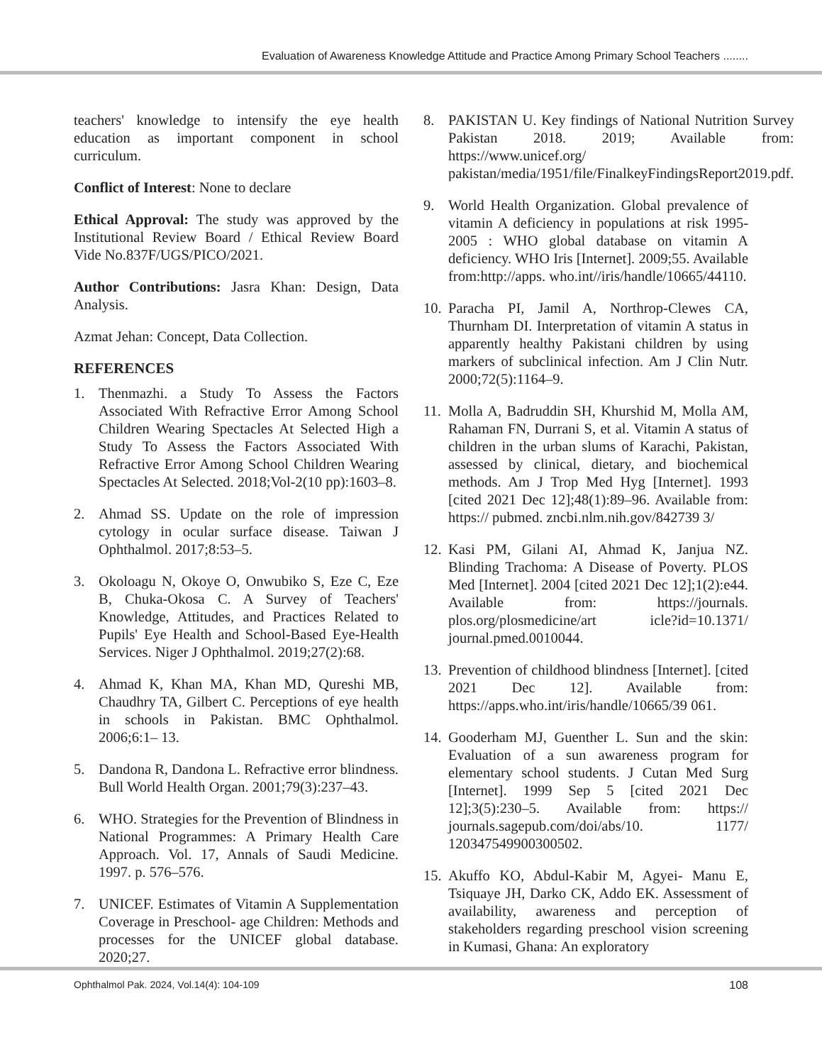Evaluation of Awareness Knowledge Attitude and Practice Among Primary School Teachers ........
teachers' knowledge to intensify the eye health education as important component in school curriculum.
Conflict of Interest: None to declare
Ethical Approval: The study was approved by the Institutional Review Board / Ethical Review Board Vide No.837F/UGS/PICO/2021.
Author Contributions: Jasra Khan: Design, Data Analysis.
Azmat Jehan: Concept, Data Collection.
REFERENCES
1. Thenmazhi. a Study To Assess the Factors Associated With Refractive Error Among School Children Wearing Spectacles At Selected High a Study To Assess the Factors Associated With Refractive Error Among School Children Wearing Spectacles At Selected. 2018;Vol-2(10 pp):1603–8.
2. Ahmad SS. Update on the role of impression cytology in ocular surface disease. Taiwan J Ophthalmol. 2017;8:53–5.
3. Okoloagu N, Okoye O, Onwubiko S, Eze C, Eze B, Chuka-Okosa C. A Survey of Teachers' Knowledge, Attitudes, and Practices Related to Pupils' Eye Health and School-Based Eye-Health Services. Niger J Ophthalmol. 2019;27(2):68.
4. Ahmad K, Khan MA, Khan MD, Qureshi MB, Chaudhry TA, Gilbert C. Perceptions of eye health in schools in Pakistan. BMC Ophthalmol. 2006;6:1– 13.
5. Dandona R, Dandona L. Refractive error blindness. Bull World Health Organ. 2001;79(3):237–43.
6. WHO. Strategies for the Prevention of Blindness in National Programmes: A Primary Health Care Approach. Vol. 17, Annals of Saudi Medicine. 1997. p. 576–576.
7. UNICEF. Estimates of Vitamin A Supplementation Coverage in Preschool- age Children: Methods and processes for the UNICEF global database. 2020;27.
8. PAKISTAN U. Key findings of National Nutrition Survey Pakistan 2018. 2019; Available from: https://www.unicef.org/ pakistan/media/1951/file/FinalkeyFindingsReport2019.pdf.
9. World Health Organization. Global prevalence of vitamin A deficiency in populations at risk 1995-2005 : WHO global database on vitamin A deficiency. WHO Iris [Internet]. 2009;55. Available from:http://apps. who.int//iris/handle/10665/44110.
10. Paracha PI, Jamil A, Northrop-Clewes CA, Thurnham DI. Interpretation of vitamin A status in apparently healthy Pakistani children by using markers of subclinical infection. Am J Clin Nutr. 2000;72(5):1164–9.
11. Molla A, Badruddin SH, Khurshid M, Molla AM, Rahaman FN, Durrani S, et al. Vitamin A status of children in the urban slums of Karachi, Pakistan, assessed by clinical, dietary, and biochemical methods. Am J Trop Med Hyg [Internet]. 1993 [cited 2021 Dec 12];48(1):89–96. Available from: https:// pubmed. zncbi.nlm.nih.gov/842739 3/
12. Kasi PM, Gilani AI, Ahmad K, Janjua NZ. Blinding Trachoma: A Disease of Poverty. PLOS Med [Internet]. 2004 [cited 2021 Dec 12];1(2):e44. Available from: https://journals. plos.org/plosmedicine/art icle?id=10.1371/ journal.pmed.0010044.
13. Prevention of childhood blindness [Internet]. [cited 2021 Dec 12]. Available from: https://apps.who.int/iris/handle/10665/39 061.
14. Gooderham MJ, Guenther L. Sun and the skin: Evaluation of a sun awareness program for elementary school students. J Cutan Med Surg [Internet]. 1999 Sep 5 [cited 2021 Dec 12];3(5):230–5. Available from: https:// journals.sagepub.com/doi/abs/10. 1177/ 120347549900300502.
15. Akuffo KO, Abdul-Kabir M, Agyei- Manu E, Tsiquaye JH, Darko CK, Addo EK. Assessment of availability, awareness and perception of stakeholders regarding preschool vision screening in Kumasi, Ghana: An exploratory
Ophthalmol Pak. 2024, Vol.14(4): 104-109 108